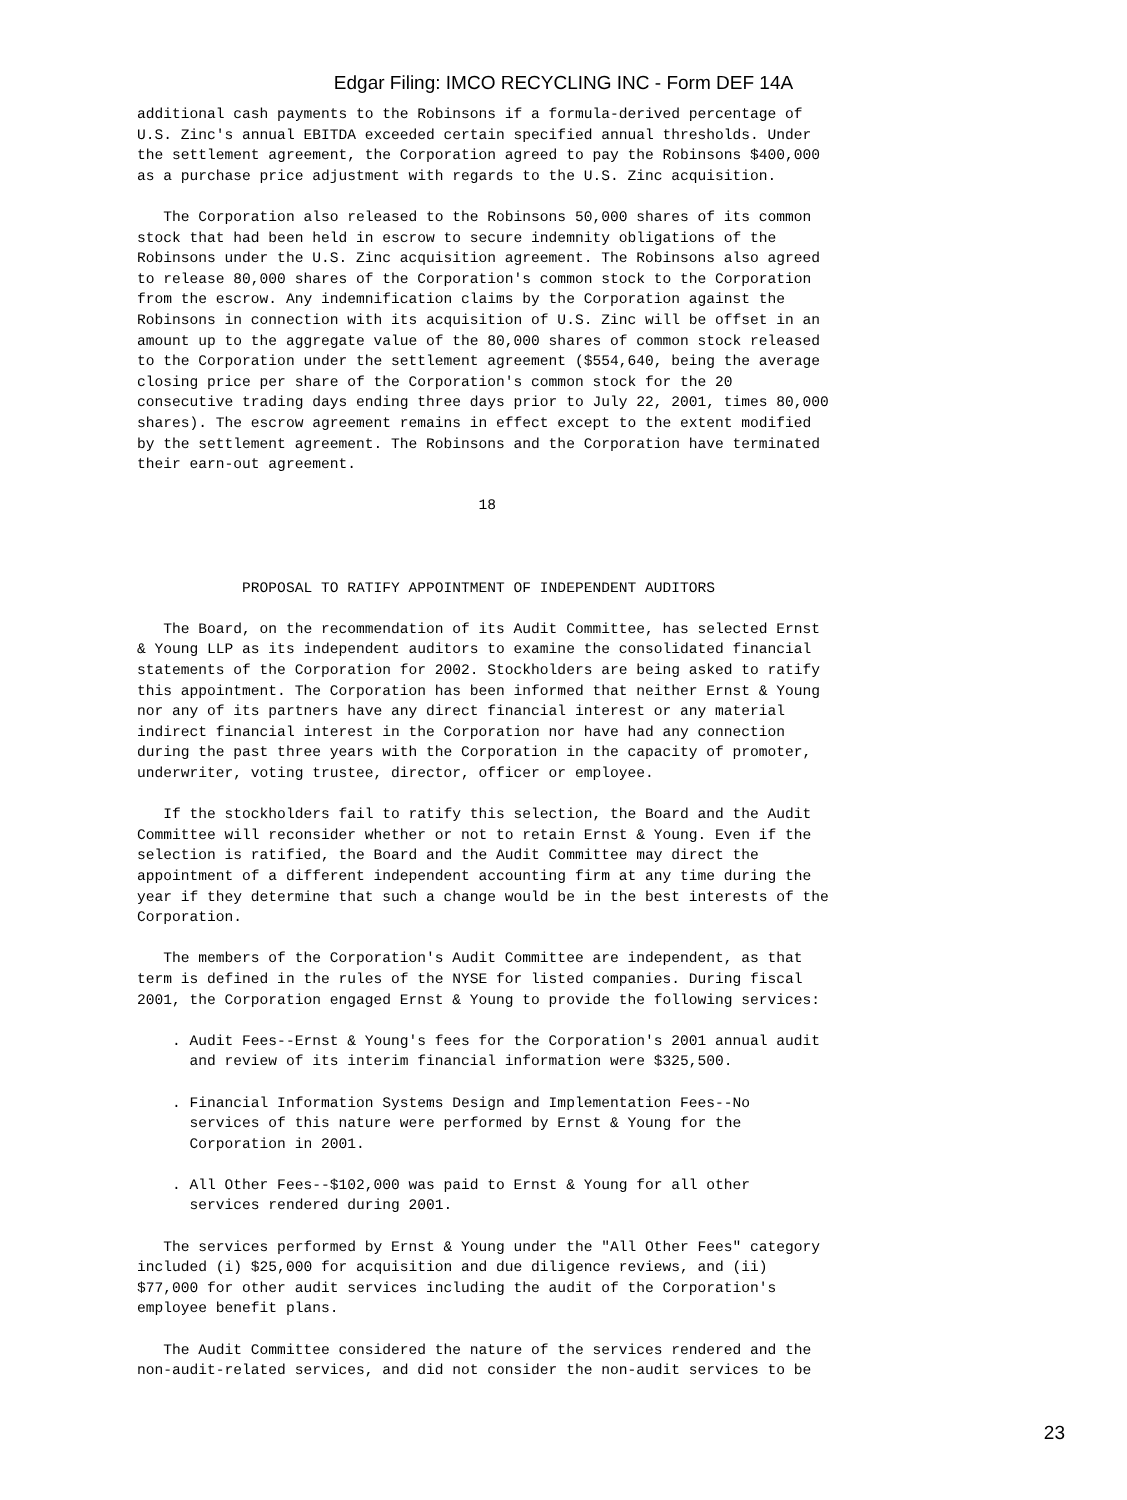Edgar Filing: IMCO RECYCLING INC - Form DEF 14A
additional cash payments to the Robinsons if a formula-derived percentage of
U.S. Zinc's annual EBITDA exceeded certain specified annual thresholds. Under
the settlement agreement, the Corporation agreed to pay the Robinsons $400,000
as a purchase price adjustment with regards to the U.S. Zinc acquisition.

   The Corporation also released to the Robinsons 50,000 shares of its common
stock that had been held in escrow to secure indemnity obligations of the
Robinsons under the U.S. Zinc acquisition agreement. The Robinsons also agreed
to release 80,000 shares of the Corporation's common stock to the Corporation
from the escrow. Any indemnification claims by the Corporation against the
Robinsons in connection with its acquisition of U.S. Zinc will be offset in an
amount up to the aggregate value of the 80,000 shares of common stock released
to the Corporation under the settlement agreement ($554,640, being the average
closing price per share of the Corporation's common stock for the 20
consecutive trading days ending three days prior to July 22, 2001, times 80,000
shares). The escrow agreement remains in effect except to the extent modified
by the settlement agreement. The Robinsons and the Corporation have terminated
their earn-out agreement.

                                       18



            PROPOSAL TO RATIFY APPOINTMENT OF INDEPENDENT AUDITORS

   The Board, on the recommendation of its Audit Committee, has selected Ernst
& Young LLP as its independent auditors to examine the consolidated financial
statements of the Corporation for 2002. Stockholders are being asked to ratify
this appointment. The Corporation has been informed that neither Ernst & Young
nor any of its partners have any direct financial interest or any material
indirect financial interest in the Corporation nor have had any connection
during the past three years with the Corporation in the capacity of promoter,
underwriter, voting trustee, director, officer or employee.

   If the stockholders fail to ratify this selection, the Board and the Audit
Committee will reconsider whether or not to retain Ernst & Young. Even if the
selection is ratified, the Board and the Audit Committee may direct the
appointment of a different independent accounting firm at any time during the
year if they determine that such a change would be in the best interests of the
Corporation.

   The members of the Corporation's Audit Committee are independent, as that
term is defined in the rules of the NYSE for listed companies. During fiscal
2001, the Corporation engaged Ernst & Young to provide the following services:

    . Audit Fees--Ernst & Young's fees for the Corporation's 2001 annual audit
      and review of its interim financial information were $325,500.

    . Financial Information Systems Design and Implementation Fees--No
      services of this nature were performed by Ernst & Young for the
      Corporation in 2001.

    . All Other Fees--$102,000 was paid to Ernst & Young for all other
      services rendered during 2001.

   The services performed by Ernst & Young under the "All Other Fees" category
included (i) $25,000 for acquisition and due diligence reviews, and (ii)
$77,000 for other audit services including the audit of the Corporation's
employee benefit plans.

   The Audit Committee considered the nature of the services rendered and the
non-audit-related services, and did not consider the non-audit services to be
23